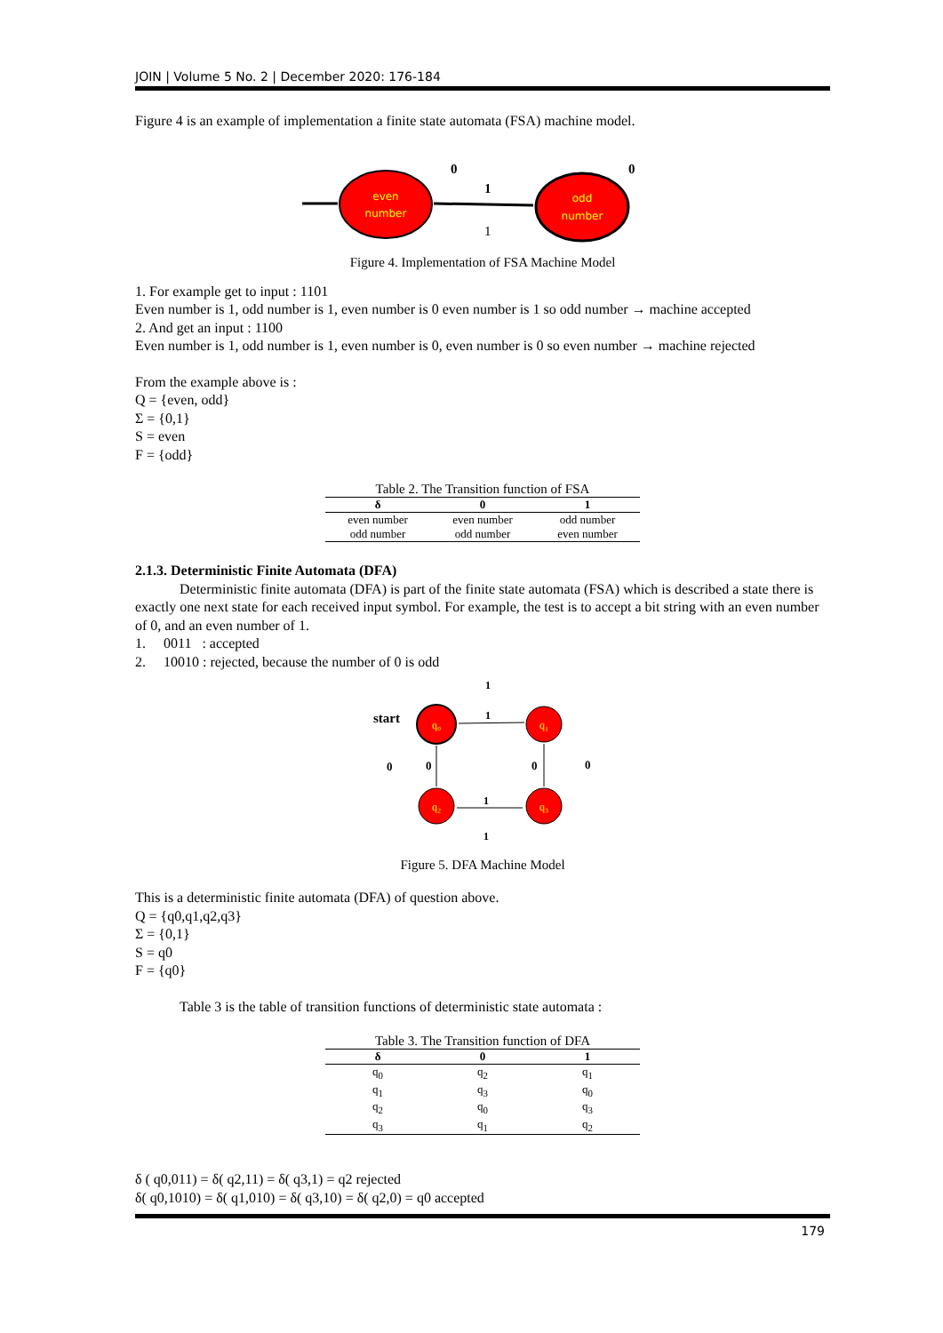JOIN | Volume 5 No. 2 | December 2020: 176-184
Figure 4 is an example of implementation a finite state automata (FSA) machine model.
even
number
odd
number
1
1
0
0
Figure 4. Implementation of FSA Machine Model
1. For example get to input : 1101
Even number is 1, odd number is 1, even number is 0 even number is 1 so odd number → machine accepted
2. And get an input : 1100
Even number is 1, odd number is 1, even number is 0, even number is 0 so even number → machine rejected
From the example above is :
Q = {even, odd}
Σ = {0,1}
S = even
F = {odd}
Table 2. The Transition function of FSA
| δ | 0 | 1 |
| --- | --- | --- |
| even number | even number | odd number |
| odd number | odd number | even number |
2.1.3. Deterministic Finite Automata (DFA)
Deterministic finite automata (DFA) is part of the finite state automata (FSA) which is described a state there is exactly one next state for each received input symbol. For example, the test is to accept a bit string with an even number of 0, and an even number of 1.
1. 0011 : accepted
2. 10010 : rejected, because the number of 0 is odd
start
q₀
q₁
q₂
q₃
1
1
1
1
0
0
0
0
Figure 5. DFA Machine Model
This is a deterministic finite automata (DFA) of question above.
Q = {q0,q1,q2,q3}
Σ = {0,1}
S = q0
F = {q0}
Table 3 is the table of transition functions of deterministic state automata :
Table 3. The Transition function of DFA
| δ | 0 | 1 |
| --- | --- | --- |
| q<sub>0</sub> | q<sub>2</sub> | q<sub>1</sub> |
| q<sub>1</sub> | q<sub>3</sub> | q<sub>0</sub> |
| q<sub>2</sub> | q<sub>0</sub> | q<sub>3</sub> |
| q<sub>3</sub> | q<sub>1</sub> | q<sub>2</sub> |
δ ( q0,011) = δ( q2,11) = δ( q3,1) = q2 rejected
δ( q0,1010) = δ( q1,010) = δ( q3,10) = δ( q2,0) = q0 accepted
179